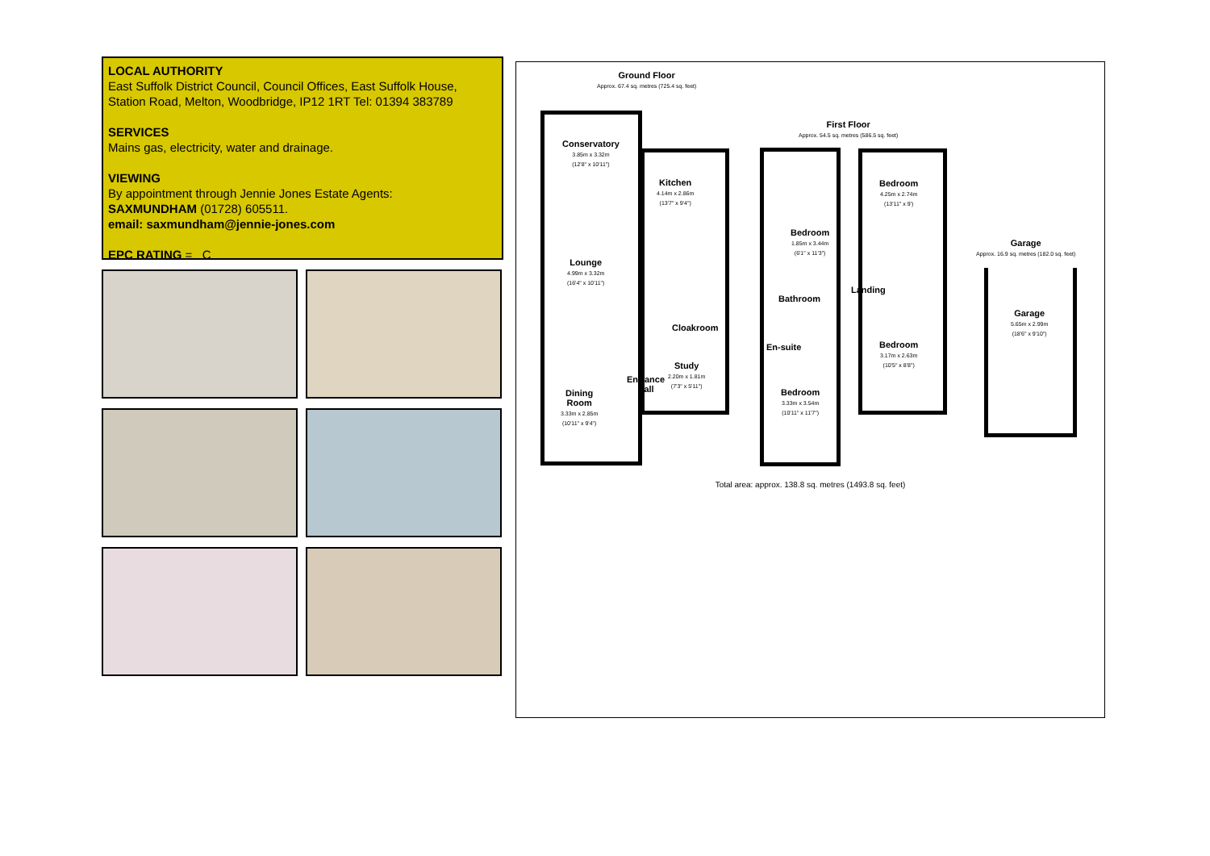LOCAL AUTHORITY
East Suffolk District Council, Council Offices, East Suffolk House, Station Road, Melton, Woodbridge, IP12 1RT Tel: 01394 383789
SERVICES
Mains gas, electricity, water and drainage.
VIEWING
By appointment through Jennie Jones Estate Agents:
SAXMUNDHAM (01728) 605511.
email: saxmundham@jennie-jones.com
EPC RATING = C
Ground Floor
Approx. 67.4 sq. metres (725.4 sq. feet)
Conservatory
3.85m x 3.32m
(12'8" x 10'11")
Kitchen
4.14m x 2.86m
(13'7" x 9'4")
Lounge
4.99m x 3.32m
(16'4" x 10'11")
Cloakroom
Study
2.20m x 1.81m
(7'3" x 5'11")
Entrance
Hall
Dining
Room
3.33m x 2.85m
(10'11" x 9'4")
First Floor
Approx. 54.5 sq. metres (586.5 sq. feet)
Bedroom
4.25m x 2.74m
(13'11" x 9')
Bedroom
1.85m x 3.44m
(6'1" x 11'3")
Landing
Bathroom
En-suite
Bedroom
3.17m x 2.63m
(10'5" x 8'8")
Bedroom
3.33m x 3.54m
(10'11" x 11'7")
Garage
Approx. 16.9 sq. metres (182.0 sq. feet)
Garage
5.65m x 2.99m
(18'6" x 9'10")
Total area: approx. 138.8 sq. metres (1493.8 sq. feet)